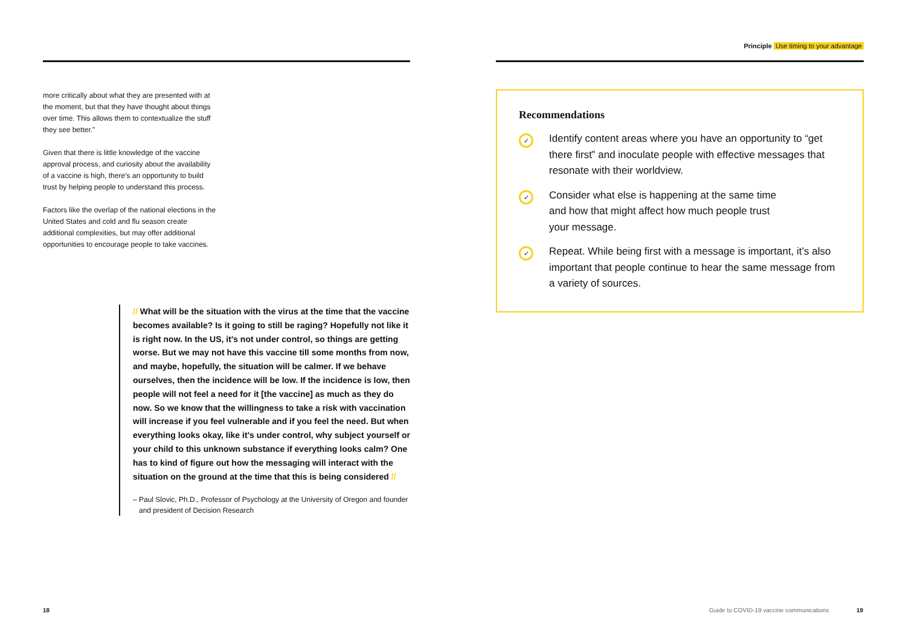more critically about what they are presented with at the moment, but that they have thought about things over time. This allows them to contextualize the stuff they see better.”
Given that there is little knowledge of the vaccine approval process, and curiosity about the availability of a vaccine is high, there’s an opportunity to build trust by helping people to understand this process.
Factors like the overlap of the national elections in the United States and cold and flu season create additional complexities, but may offer additional opportunities to encourage people to take vaccines.
// What will be the situation with the virus at the time that the vaccine becomes available? Is it going to still be raging? Hopefully not like it is right now. In the US, it’s not under control, so things are getting worse. But we may not have this vaccine till some months from now, and maybe, hopefully, the situation will be calmer. If we behave ourselves, then the incidence will be low. If the incidence is low, then people will not feel a need for it [the vaccine] as much as they do now. So we know that the willingness to take a risk with vaccination will increase if you feel vulnerable and if you feel the need. But when everything looks okay, like it’s under control, why subject yourself or your child to this unknown substance if everything looks calm? One has to kind of figure out how the messaging will interact with the situation on the ground at the time that this is being considered //
– Paul Slovic, Ph.D., Professor of Psychology at the University of Oregon and founder and president of Decision Research
Principle Use timing to your advantage
Recommendations
✓
Identify content areas where you have an opportunity to “get there first” and inoculate people with effective messages that resonate with their worldview.
✓
Consider what else is happening at the same time
and how that might affect how much people trust
your message.
✓
Repeat. While being first with a message is important, it’s also important that people continue to hear the same message from a variety of sources.
18
Guide to COVID-19 vaccine communications
19